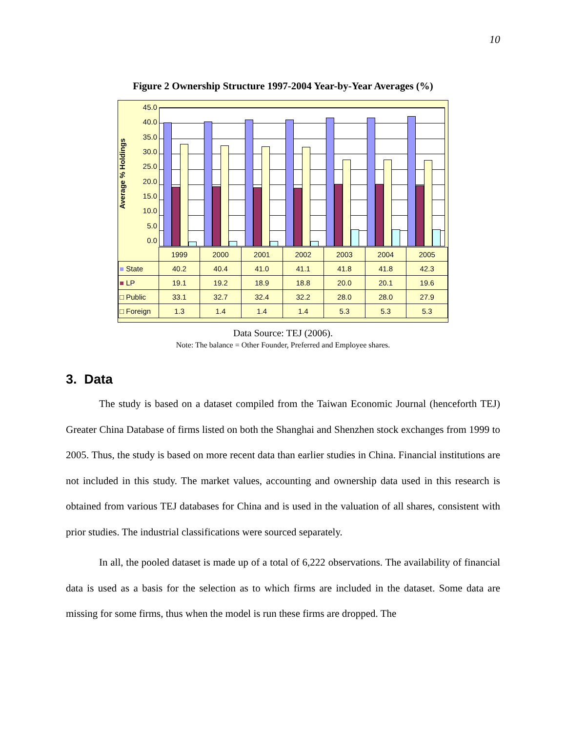10
Figure 2 Ownership Structure 1997-2004 Year-by-Year Averages (%)
Average % Holdings
45.0
40.0
35.0
30.0
25.0
20.0
15.0
10.0
5.0
0.0
| | 1999 | 2000 | 2001 | 2002 | 2003 | 2004 | 2005 |
| ■ State | 40.2 | 40.4 | 41.0 | 41.1 | 41.8 | 41.8 | 42.3 |
| ■ LP | 19.1 | 19.2 | 18.9 | 18.8 | 20.0 | 20.1 | 19.6 |
| □ Public | 33.1 | 32.7 | 32.4 | 32.2 | 28.0 | 28.0 | 27.9 |
| □ Foreign | 1.3 | 1.4 | 1.4 | 1.4 | 5.3 | 5.3 | 5.3 |
Data Source: TEJ (2006).
Note: The balance = Other Founder, Preferred and Employee shares.
3. Data
The study is based on a dataset compiled from the Taiwan Economic Journal (henceforth TEJ) Greater China Database of firms listed on both the Shanghai and Shenzhen stock exchanges from 1999 to 2005. Thus, the study is based on more recent data than earlier studies in China. Financial institutions are not included in this study. The market values, accounting and ownership data used in this research is obtained from various TEJ databases for China and is used in the valuation of all shares, consistent with prior studies. The industrial classifications were sourced separately.
In all, the pooled dataset is made up of a total of 6,222 observations. The availability of financial data is used as a basis for the selection as to which firms are included in the dataset. Some data are missing for some firms, thus when the model is run these firms are dropped. The